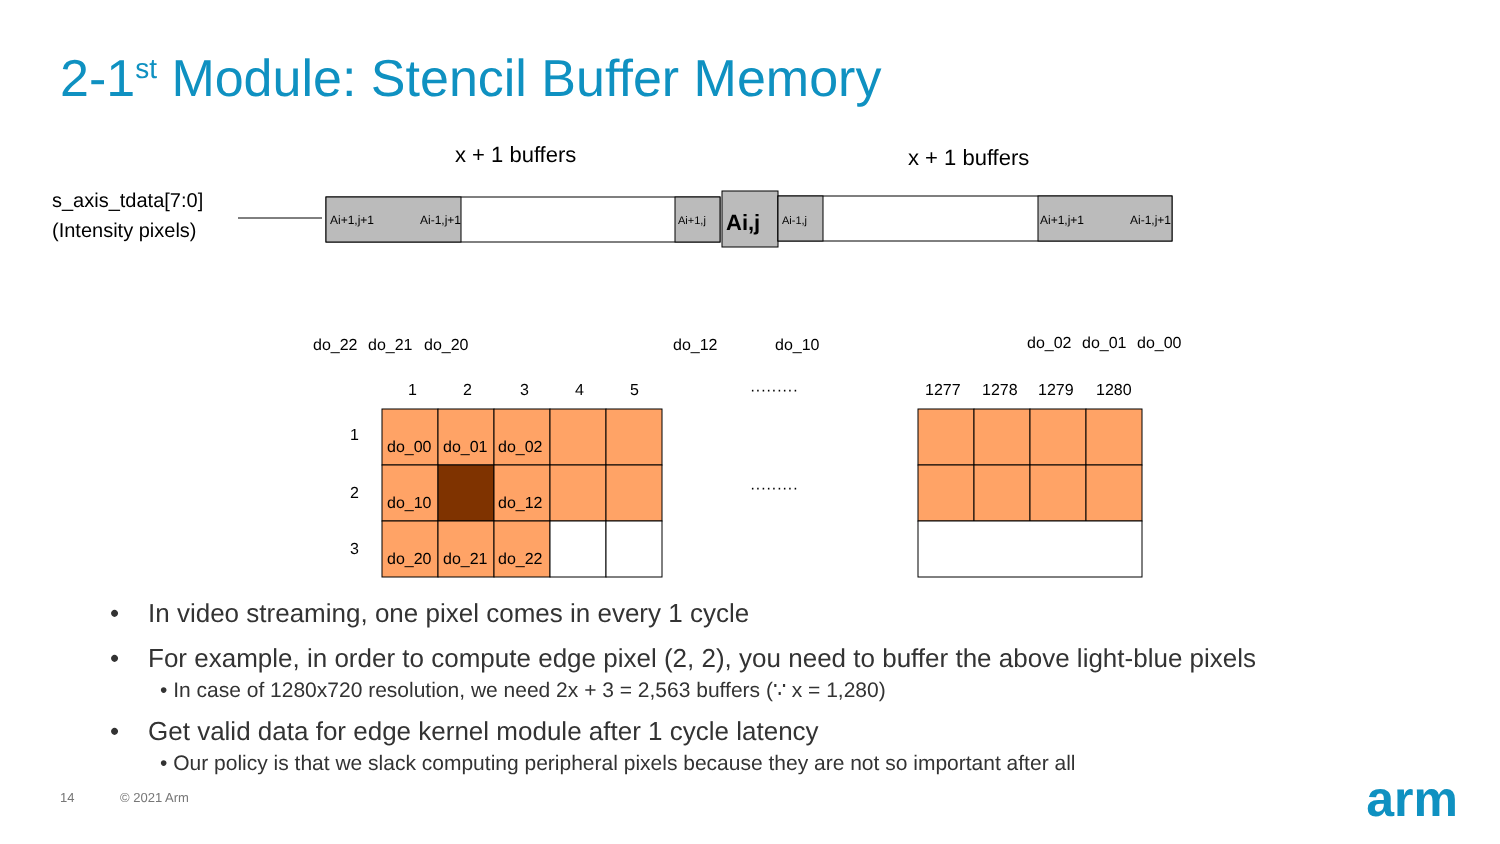2-1<sup>st</sup> Module: Stencil Buffer Memory
s_axis_tdata[7:0]
(Intensity pixels)
x + 1 buffers
x + 1 buffers
Ai+1,j+1
Ai-1,j+1
Ai+1,j
Ai,j
Ai-1,j
Ai+1,j+1
Ai-1,j+1
do_22
do_21
do_20
do_12
do_10
do_02
do_01
do_00
1
2
3
4
5
·········
·········
1277
1278
1279
1280
1
2
3
do_00
do_01
do_02
do_10
do_12
do_20
do_21
do_22
• In video streaming, one pixel comes in every 1 cycle
• For example, in order to compute edge pixel (2, 2), you need to buffer the above light-blue pixels
• In case of 1280x720 resolution, we need 2x + 3 = 2,563 buffers (∵ x = 1,280)
• Get valid data for edge kernel module after 1 cycle latency
• Our policy is that we slack computing peripheral pixels because they are not so important after all
14 © 2021 Arm arm